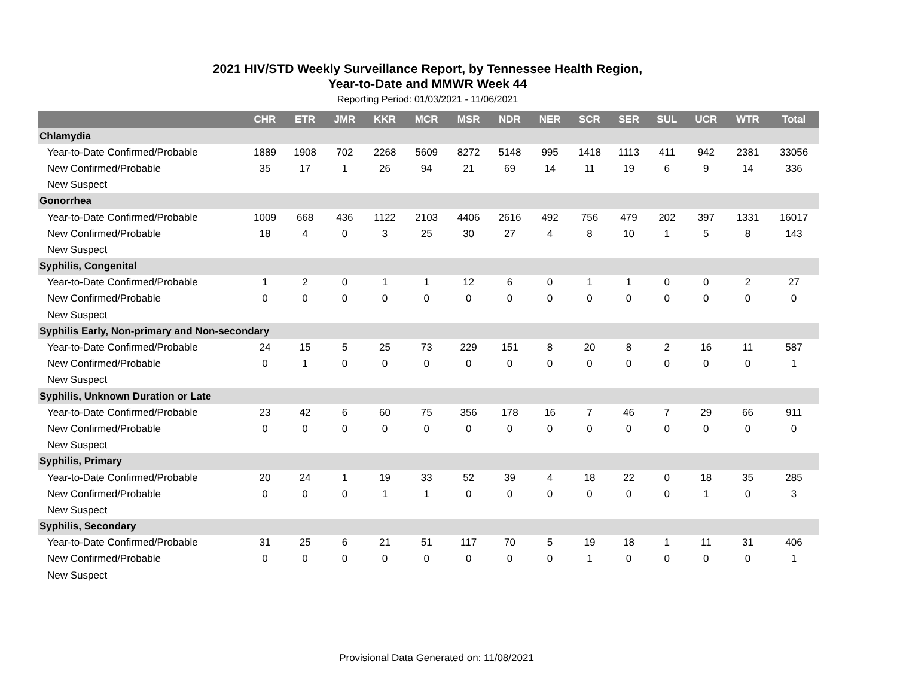2021 HIV/STD Weekly Surveillance Report, by Tennessee Health Region,
Year-to-Date and MMWR Week 44
Reporting Period: 01/03/2021 - 11/06/2021
| | CHR | ETR | JMR | KKR | MCR | MSR | NDR | NER | SCR | SER | SUL | UCR | WTR | Total |
| --- | --- | --- | --- | --- | --- | --- | --- | --- | --- | --- | --- | --- | --- | --- |
| Chlamydia | | | | | | | | | | | | | | |
| Year-to-Date Confirmed/Probable | 1889 | 1908 | 702 | 2268 | 5609 | 8272 | 5148 | 995 | 1418 | 1113 | 411 | 942 | 2381 | 33056 |
| New Confirmed/Probable | 35 | 17 | 1 | 26 | 94 | 21 | 69 | 14 | 11 | 19 | 6 | 9 | 14 | 336 |
| New Suspect | | | | | | | | | | | | | | |
| Gonorrhea | | | | | | | | | | | | | | |
| Year-to-Date Confirmed/Probable | 1009 | 668 | 436 | 1122 | 2103 | 4406 | 2616 | 492 | 756 | 479 | 202 | 397 | 1331 | 16017 |
| New Confirmed/Probable | 18 | 4 | 0 | 3 | 25 | 30 | 27 | 4 | 8 | 10 | 1 | 5 | 8 | 143 |
| New Suspect | | | | | | | | | | | | | | |
| Syphilis, Congenital | | | | | | | | | | | | | | |
| Year-to-Date Confirmed/Probable | 1 | 2 | 0 | 1 | 1 | 12 | 6 | 0 | 1 | 1 | 0 | 0 | 2 | 27 |
| New Confirmed/Probable | 0 | 0 | 0 | 0 | 0 | 0 | 0 | 0 | 0 | 0 | 0 | 0 | 0 | 0 |
| New Suspect | | | | | | | | | | | | | | |
| Syphilis Early, Non-primary and Non-secondary | | | | | | | | | | | | | | |
| Year-to-Date Confirmed/Probable | 24 | 15 | 5 | 25 | 73 | 229 | 151 | 8 | 20 | 8 | 2 | 16 | 11 | 587 |
| New Confirmed/Probable | 0 | 1 | 0 | 0 | 0 | 0 | 0 | 0 | 0 | 0 | 0 | 0 | 0 | 1 |
| New Suspect | | | | | | | | | | | | | | |
| Syphilis, Unknown Duration or Late | | | | | | | | | | | | | | |
| Year-to-Date Confirmed/Probable | 23 | 42 | 6 | 60 | 75 | 356 | 178 | 16 | 7 | 46 | 7 | 29 | 66 | 911 |
| New Confirmed/Probable | 0 | 0 | 0 | 0 | 0 | 0 | 0 | 0 | 0 | 0 | 0 | 0 | 0 | 0 |
| New Suspect | | | | | | | | | | | | | | |
| Syphilis, Primary | | | | | | | | | | | | | | |
| Year-to-Date Confirmed/Probable | 20 | 24 | 1 | 19 | 33 | 52 | 39 | 4 | 18 | 22 | 0 | 18 | 35 | 285 |
| New Confirmed/Probable | 0 | 0 | 0 | 1 | 1 | 0 | 0 | 0 | 0 | 0 | 0 | 1 | 0 | 3 |
| New Suspect | | | | | | | | | | | | | | |
| Syphilis, Secondary | | | | | | | | | | | | | | |
| Year-to-Date Confirmed/Probable | 31 | 25 | 6 | 21 | 51 | 117 | 70 | 5 | 19 | 18 | 1 | 11 | 31 | 406 |
| New Confirmed/Probable | 0 | 0 | 0 | 0 | 0 | 0 | 0 | 0 | 1 | 0 | 0 | 0 | 0 | 1 |
| New Suspect | | | | | | | | | | | | | | |
Provisional Data Generated on: 11/08/2021